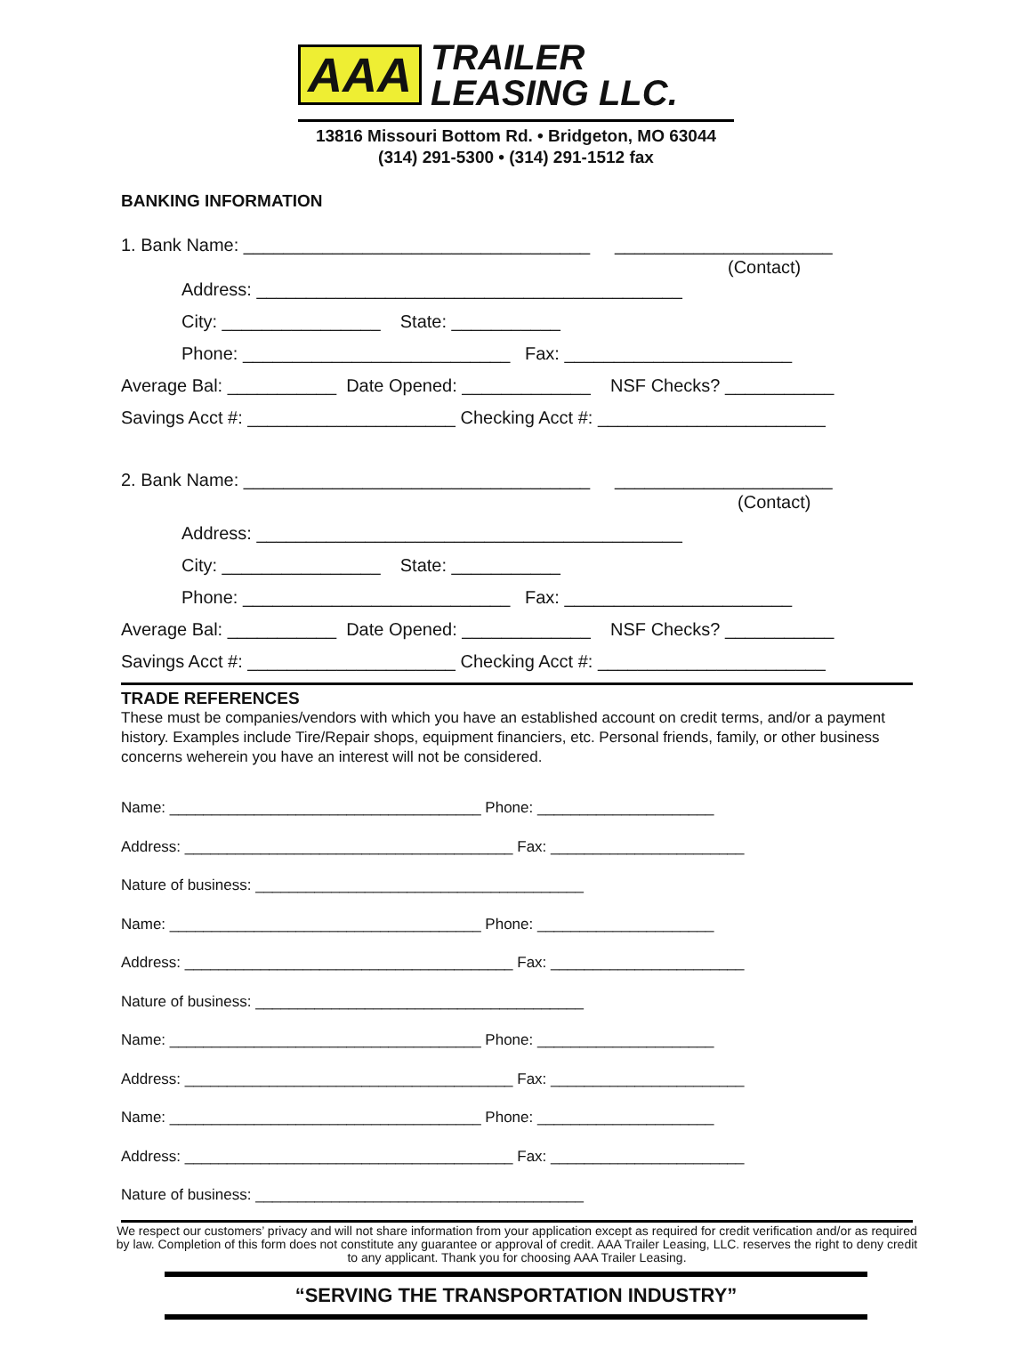AAA TRAILER
LEASING LLC.
13816 Missouri Bottom Rd. • Bridgeton, MO 63044
(314) 291-5300 • (314) 291-1512 fax
BANKING INFORMATION
1. Bank Name: ___________________________________ ______________________
(Contact)
Address: ___________________________________________
City: ________________ State: ___________
Phone: ___________________________ Fax: _______________________
Average Bal: ___________ Date Opened: _____________ NSF Checks? ___________
Savings Acct #: _____________________ Checking Acct #: _______________________
2. Bank Name: ___________________________________ ______________________
(Contact)
Address: ___________________________________________
City: ________________ State: ___________
Phone: ___________________________ Fax: _______________________
Average Bal: ___________ Date Opened: _____________ NSF Checks? ___________
Savings Acct #: _____________________ Checking Acct #: _______________________
TRADE REFERENCES
These must be companies/vendors with which you have an established account on credit terms, and/or a payment history. Examples include Tire/Repair shops, equipment financiers, etc. Personal friends, family, or other business concerns weherein you have an interest will not be considered.
Name: _____________________________________ Phone: _____________________ Address: _______________________________________ Fax: _______________________ Nature of business: _______________________________________ Name: _____________________________________ Phone: _____________________ Address: _______________________________________ Fax: _______________________ Nature of business: _______________________________________ Name: _____________________________________ Phone: _____________________ Address: _______________________________________ Fax: _______________________ Name: _____________________________________ Phone: _____________________ Address: _______________________________________ Fax: _______________________ Nature of business: _______________________________________
We respect our customers’ privacy and will not share information from your application except as required for credit verification and/or as required by law. Completion of this form does not constitute any guarantee or approval of credit. AAA Trailer Leasing, LLC. reserves the right to deny credit to any applicant. Thank you for choosing AAA Trailer Leasing.
“SERVING THE TRANSPORTATION INDUSTRY”